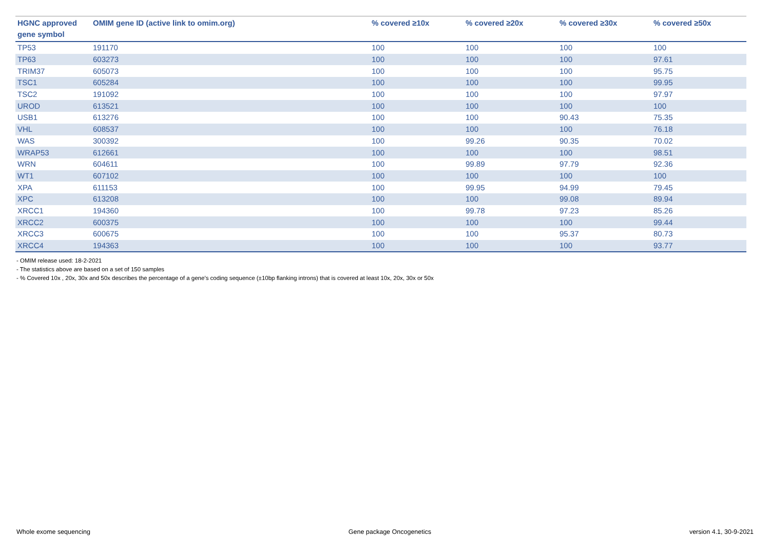| HGNC approved gene symbol | OMIM gene ID (active link to omim.org) | % covered ≥10x | % covered ≥20x | % covered ≥30x | % covered ≥50x |
| --- | --- | --- | --- | --- | --- |
| TP53 | 191170 | 100 | 100 | 100 | 100 |
| TP63 | 603273 | 100 | 100 | 100 | 97.61 |
| TRIM37 | 605073 | 100 | 100 | 100 | 95.75 |
| TSC1 | 605284 | 100 | 100 | 100 | 99.95 |
| TSC2 | 191092 | 100 | 100 | 100 | 97.97 |
| UROD | 613521 | 100 | 100 | 100 | 100 |
| USB1 | 613276 | 100 | 100 | 90.43 | 75.35 |
| VHL | 608537 | 100 | 100 | 100 | 76.18 |
| WAS | 300392 | 100 | 99.26 | 90.35 | 70.02 |
| WRAP53 | 612661 | 100 | 100 | 100 | 98.51 |
| WRN | 604611 | 100 | 99.89 | 97.79 | 92.36 |
| WT1 | 607102 | 100 | 100 | 100 | 100 |
| XPA | 611153 | 100 | 99.95 | 94.99 | 79.45 |
| XPC | 613208 | 100 | 100 | 99.08 | 89.94 |
| XRCC1 | 194360 | 100 | 99.78 | 97.23 | 85.26 |
| XRCC2 | 600375 | 100 | 100 | 100 | 99.44 |
| XRCC3 | 600675 | 100 | 100 | 95.37 | 80.73 |
| XRCC4 | 194363 | 100 | 100 | 100 | 93.77 |
- OMIM release used: 18-2-2021
- The statistics above are based on a set of 150 samples
- % Covered 10x , 20x, 30x and 50x describes the percentage of a gene’s coding sequence (±10bp flanking introns) that is covered at least 10x, 20x, 30x or 50x
Whole exome sequencing Gene package Oncogenetics version 4.1, 30-9-2021